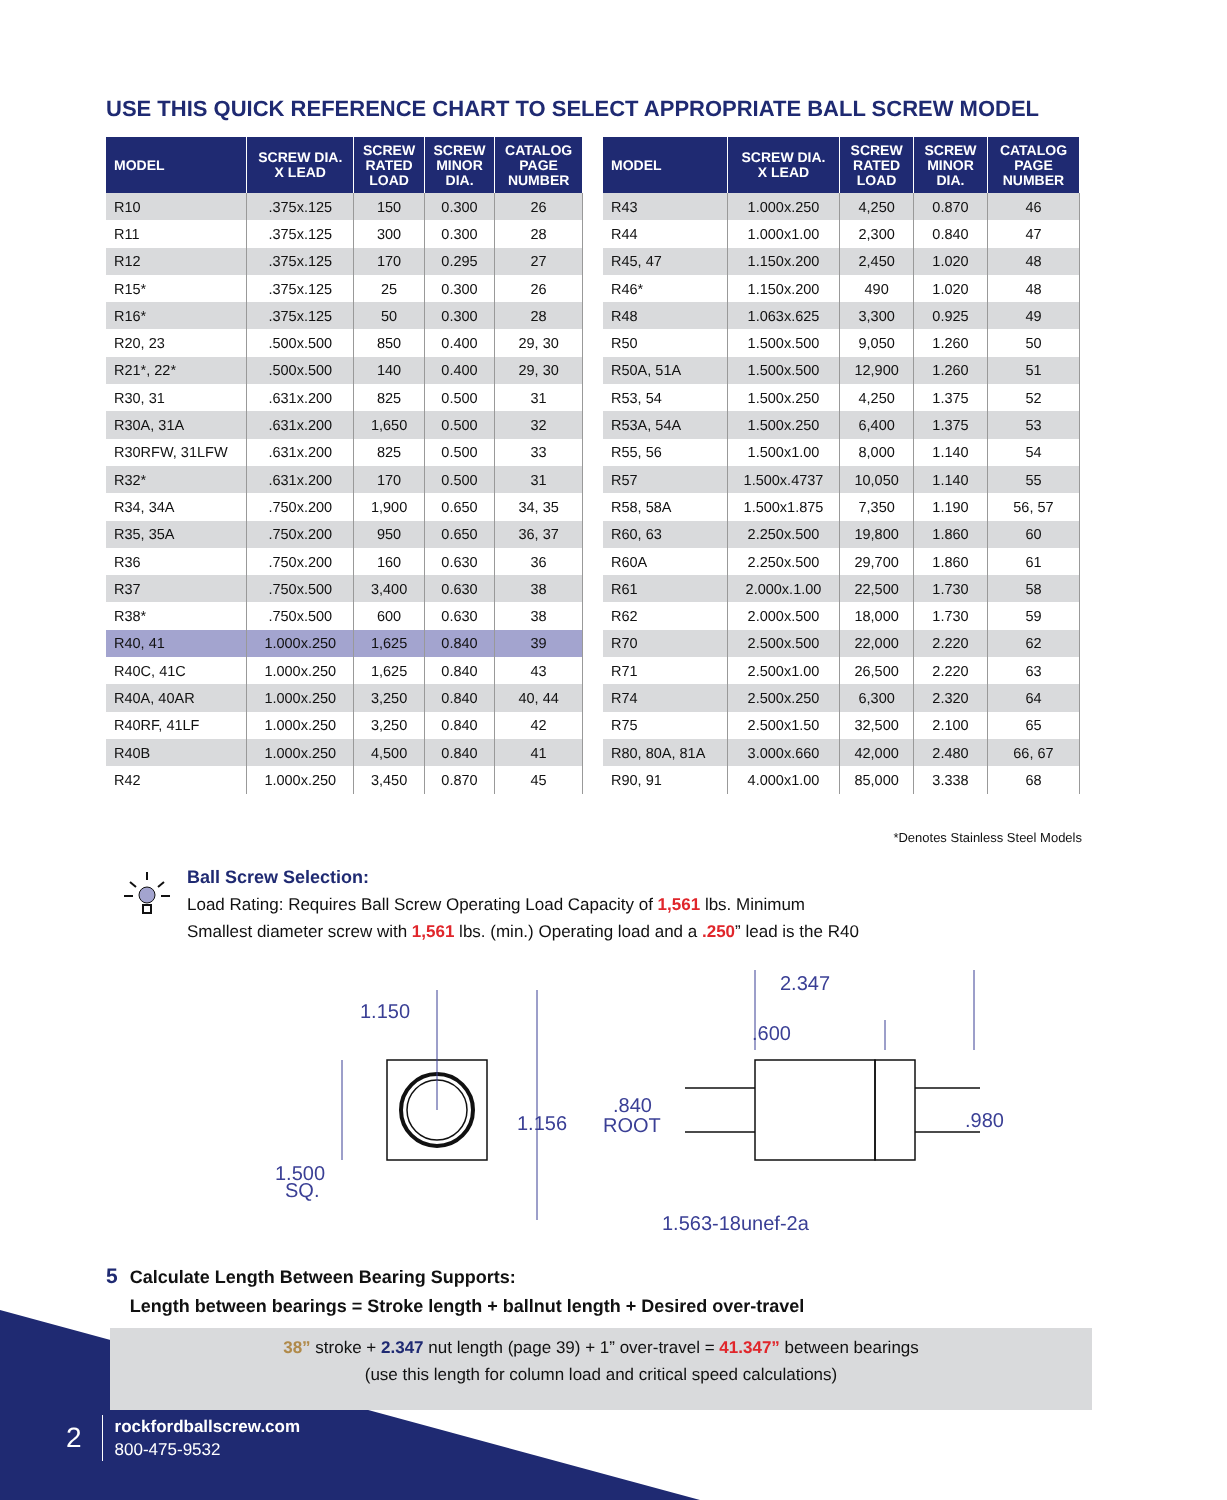USE THIS QUICK REFERENCE CHART TO SELECT APPROPRIATE BALL SCREW MODEL
| MODEL | SCREW DIA. X LEAD | SCREW RATED LOAD | SCREW MINOR DIA. | CATALOG PAGE NUMBER |
| --- | --- | --- | --- | --- |
| R10 | .375x.125 | 150 | 0.300 | 26 |
| R11 | .375x.125 | 300 | 0.300 | 28 |
| R12 | .375x.125 | 170 | 0.295 | 27 |
| R15* | .375x.125 | 25 | 0.300 | 26 |
| R16* | .375x.125 | 50 | 0.300 | 28 |
| R20, 23 | .500x.500 | 850 | 0.400 | 29, 30 |
| R21*, 22* | .500x.500 | 140 | 0.400 | 29, 30 |
| R30, 31 | .631x.200 | 825 | 0.500 | 31 |
| R30A, 31A | .631x.200 | 1,650 | 0.500 | 32 |
| R30RFW, 31LFW | .631x.200 | 825 | 0.500 | 33 |
| R32* | .631x.200 | 170 | 0.500 | 31 |
| R34, 34A | .750x.200 | 1,900 | 0.650 | 34, 35 |
| R35, 35A | .750x.200 | 950 | 0.650 | 36, 37 |
| R36 | .750x.200 | 160 | 0.630 | 36 |
| R37 | .750x.500 | 3,400 | 0.630 | 38 |
| R38* | .750x.500 | 600 | 0.630 | 38 |
| R40, 41 | 1.000x.250 | 1,625 | 0.840 | 39 |
| R40C, 41C | 1.000x.250 | 1,625 | 0.840 | 43 |
| R40A, 40AR | 1.000x.250 | 3,250 | 0.840 | 40, 44 |
| R40RF, 41LF | 1.000x.250 | 3,250 | 0.840 | 42 |
| R40B | 1.000x.250 | 4,500 | 0.840 | 41 |
| R42 | 1.000x.250 | 3,450 | 0.870 | 45 |
| MODEL | SCREW DIA. X LEAD | SCREW RATED LOAD | SCREW MINOR DIA. | CATALOG PAGE NUMBER |
| --- | --- | --- | --- | --- |
| R43 | 1.000x.250 | 4,250 | 0.870 | 46 |
| R44 | 1.000x1.00 | 2,300 | 0.840 | 47 |
| R45, 47 | 1.150x.200 | 2,450 | 1.020 | 48 |
| R46* | 1.150x.200 | 490 | 1.020 | 48 |
| R48 | 1.063x.625 | 3,300 | 0.925 | 49 |
| R50 | 1.500x.500 | 9,050 | 1.260 | 50 |
| R50A, 51A | 1.500x.500 | 12,900 | 1.260 | 51 |
| R53, 54 | 1.500x.250 | 4,250 | 1.375 | 52 |
| R53A, 54A | 1.500x.250 | 6,400 | 1.375 | 53 |
| R55, 56 | 1.500x1.00 | 8,000 | 1.140 | 54 |
| R57 | 1.500x.4737 | 10,050 | 1.140 | 55 |
| R58, 58A | 1.500x1.875 | 7,350 | 1.190 | 56, 57 |
| R60, 63 | 2.250x.500 | 19,800 | 1.860 | 60 |
| R60A | 2.250x.500 | 29,700 | 1.860 | 61 |
| R61 | 2.000x.1.00 | 22,500 | 1.730 | 58 |
| R62 | 2.000x.500 | 18,000 | 1.730 | 59 |
| R70 | 2.500x.500 | 22,000 | 2.220 | 62 |
| R71 | 2.500x1.00 | 26,500 | 2.220 | 63 |
| R74 | 2.500x.250 | 6,300 | 2.320 | 64 |
| R75 | 2.500x1.50 | 32,500 | 2.100 | 65 |
| R80, 80A, 81A | 3.000x.660 | 42,000 | 2.480 | 66, 67 |
| R90, 91 | 4.000x1.00 | 85,000 | 3.338 | 68 |
*Denotes Stainless Steel Models
Ball Screw Selection:
Load Rating: Requires Ball Screw Operating Load Capacity of 1,561 lbs. Minimum
Smallest diameter screw with 1,561 lbs. (min.) Operating load and a .250” lead is the R40
1.150
1.156
1.500
SQ.
.840
ROOT
2.347
.600
.980
1.563-18unef-2a
5 Calculate Length Between Bearing Supports:
5 Length between bearings = Stroke length + ballnut length + Desired over-travel
38” stroke + 2.347 nut length (page 39) + 1” over-travel = 41.347” between bearings
(use this length for column load and critical speed calculations)
2
rockfordballscrew.com
800-475-9532